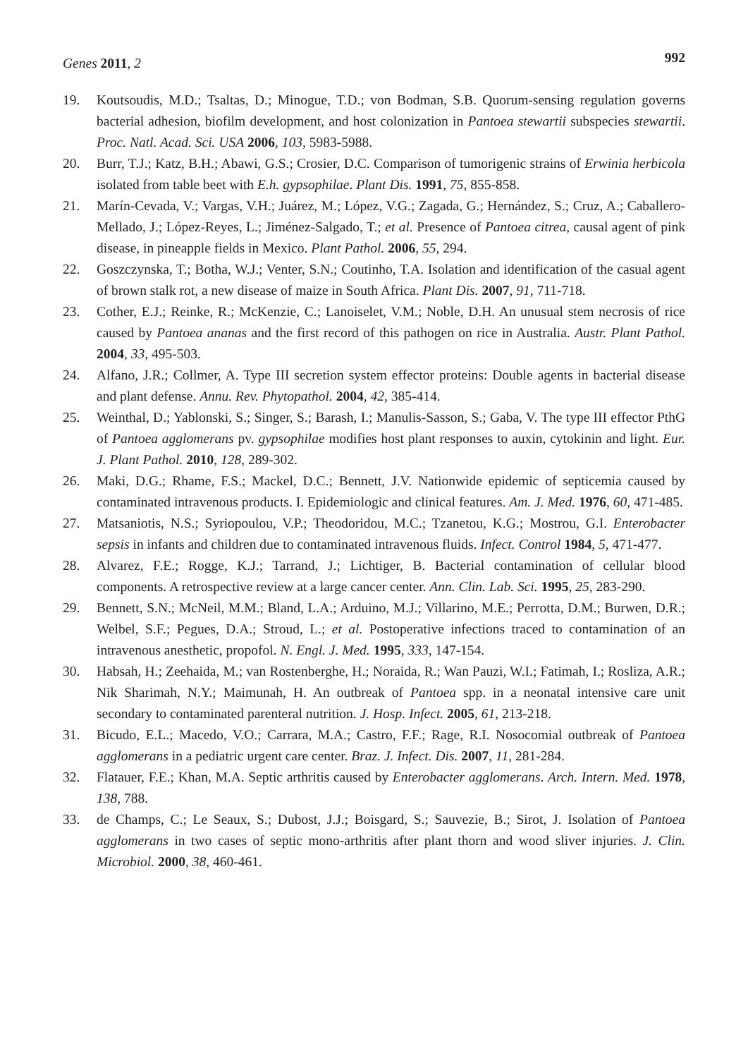Genes 2011, 2
992
19. Koutsoudis, M.D.; Tsaltas, D.; Minogue, T.D.; von Bodman, S.B. Quorum-sensing regulation governs bacterial adhesion, biofilm development, and host colonization in Pantoea stewartii subspecies stewartii. Proc. Natl. Acad. Sci. USA 2006, 103, 5983-5988.
20. Burr, T.J.; Katz, B.H.; Abawi, G.S.; Crosier, D.C. Comparison of tumorigenic strains of Erwinia herbicola isolated from table beet with E.h. gypsophilae. Plant Dis. 1991, 75, 855-858.
21. Marín-Cevada, V.; Vargas, V.H.; Juárez, M.; López, V.G.; Zagada, G.; Hernández, S.; Cruz, A.; Caballero-Mellado, J.; López-Reyes, L.; Jiménez-Salgado, T.; et al. Presence of Pantoea citrea, causal agent of pink disease, in pineapple fields in Mexico. Plant Pathol. 2006, 55, 294.
22. Goszczynska, T.; Botha, W.J.; Venter, S.N.; Coutinho, T.A. Isolation and identification of the casual agent of brown stalk rot, a new disease of maize in South Africa. Plant Dis. 2007, 91, 711-718.
23. Cother, E.J.; Reinke, R.; McKenzie, C.; Lanoiselet, V.M.; Noble, D.H. An unusual stem necrosis of rice caused by Pantoea ananas and the first record of this pathogen on rice in Australia. Austr. Plant Pathol. 2004, 33, 495-503.
24. Alfano, J.R.; Collmer, A. Type III secretion system effector proteins: Double agents in bacterial disease and plant defense. Annu. Rev. Phytopathol. 2004, 42, 385-414.
25. Weinthal, D.; Yablonski, S.; Singer, S.; Barash, I.; Manulis-Sasson, S.; Gaba, V. The type III effector PthG of Pantoea agglomerans pv. gypsophilae modifies host plant responses to auxin, cytokinin and light. Eur. J. Plant Pathol. 2010, 128, 289-302.
26. Maki, D.G.; Rhame, F.S.; Mackel, D.C.; Bennett, J.V. Nationwide epidemic of septicemia caused by contaminated intravenous products. I. Epidemiologic and clinical features. Am. J. Med. 1976, 60, 471-485.
27. Matsaniotis, N.S.; Syriopoulou, V.P.; Theodoridou, M.C.; Tzanetou, K.G.; Mostrou, G.I. Enterobacter sepsis in infants and children due to contaminated intravenous fluids. Infect. Control 1984, 5, 471-477.
28. Alvarez, F.E.; Rogge, K.J.; Tarrand, J.; Lichtiger, B. Bacterial contamination of cellular blood components. A retrospective review at a large cancer center. Ann. Clin. Lab. Sci. 1995, 25, 283-290.
29. Bennett, S.N.; McNeil, M.M.; Bland, L.A.; Arduino, M.J.; Villarino, M.E.; Perrotta, D.M.; Burwen, D.R.; Welbel, S.F.; Pegues, D.A.; Stroud, L.; et al. Postoperative infections traced to contamination of an intravenous anesthetic, propofol. N. Engl. J. Med. 1995, 333, 147-154.
30. Habsah, H.; Zeehaida, M.; van Rostenberghe, H.; Noraida, R.; Wan Pauzi, W.I.; Fatimah, I.; Rosliza, A.R.; Nik Sharimah, N.Y.; Maimunah, H. An outbreak of Pantoea spp. in a neonatal intensive care unit secondary to contaminated parenteral nutrition. J. Hosp. Infect. 2005, 61, 213-218.
31. Bicudo, E.L.; Macedo, V.O.; Carrara, M.A.; Castro, F.F.; Rage, R.I. Nosocomial outbreak of Pantoea agglomerans in a pediatric urgent care center. Braz. J. Infect. Dis. 2007, 11, 281-284.
32. Flatauer, F.E.; Khan, M.A. Septic arthritis caused by Enterobacter agglomerans. Arch. Intern. Med. 1978, 138, 788.
33. de Champs, C.; Le Seaux, S.; Dubost, J.J.; Boisgard, S.; Sauvezie, B.; Sirot, J. Isolation of Pantoea agglomerans in two cases of septic mono-arthritis after plant thorn and wood sliver injuries. J. Clin. Microbiol. 2000, 38, 460-461.